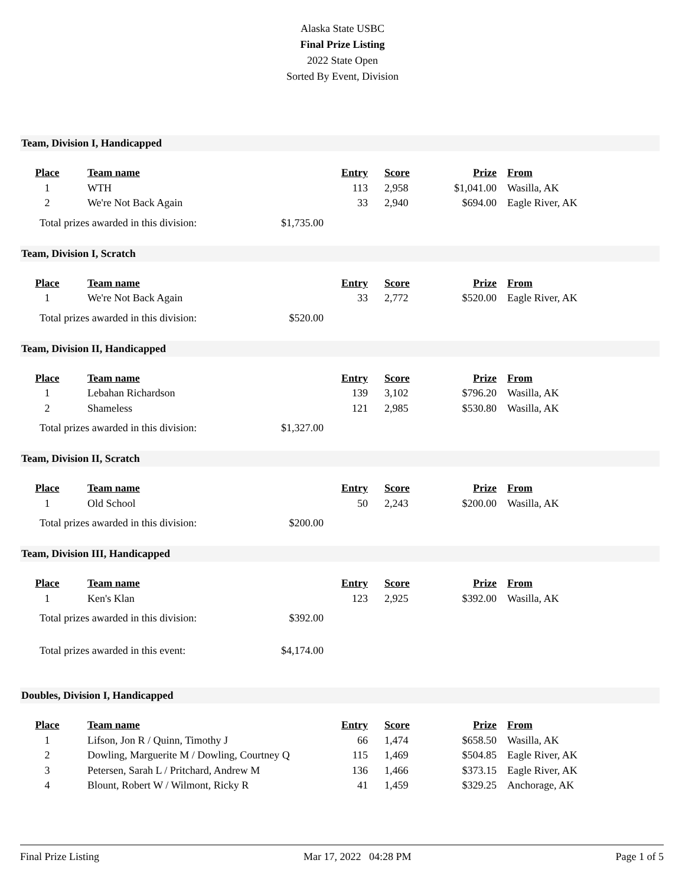Alaska State USBC
Final Prize Listing
2022 State Open
Sorted By Event, Division
Team, Division I, Handicapped
| Place | Team name | Entry | Score | Prize | From |
| --- | --- | --- | --- | --- | --- |
| 1 | WTH | 113 | 2,958 | $1,041.00 | Wasilla, AK |
| 2 | We're Not Back Again | 33 | 2,940 | $694.00 | Eagle River, AK |
Total prizes awarded in this division: $1,735.00
Team, Division I, Scratch
| Place | Team name | Entry | Score | Prize | From |
| --- | --- | --- | --- | --- | --- |
| 1 | We're Not Back Again | 33 | 2,772 | $520.00 | Eagle River, AK |
Total prizes awarded in this division: $520.00
Team, Division II, Handicapped
| Place | Team name | Entry | Score | Prize | From |
| --- | --- | --- | --- | --- | --- |
| 1 | Lebahan Richardson | 139 | 3,102 | $796.20 | Wasilla, AK |
| 2 | Shameless | 121 | 2,985 | $530.80 | Wasilla, AK |
Total prizes awarded in this division: $1,327.00
Team, Division II, Scratch
| Place | Team name | Entry | Score | Prize | From |
| --- | --- | --- | --- | --- | --- |
| 1 | Old School | 50 | 2,243 | $200.00 | Wasilla, AK |
Total prizes awarded in this division: $200.00
Team, Division III, Handicapped
| Place | Team name | Entry | Score | Prize | From |
| --- | --- | --- | --- | --- | --- |
| 1 | Ken's Klan | 123 | 2,925 | $392.00 | Wasilla, AK |
Total prizes awarded in this division: $392.00
Total prizes awarded in this event: $4,174.00
Doubles, Division I, Handicapped
| Place | Team name | Entry | Score | Prize | From |
| --- | --- | --- | --- | --- | --- |
| 1 | Lifson, Jon R / Quinn, Timothy J | 66 | 1,474 | $658.50 | Wasilla, AK |
| 2 | Dowling, Marguerite M / Dowling, Courtney Q | 115 | 1,469 | $504.85 | Eagle River, AK |
| 3 | Petersen, Sarah L / Pritchard, Andrew M | 136 | 1,466 | $373.15 | Eagle River, AK |
| 4 | Blount, Robert W / Wilmont, Ricky R | 41 | 1,459 | $329.25 | Anchorage, AK |
Final Prize Listing Mar 17, 2022 04:28 PM Page 1 of 5